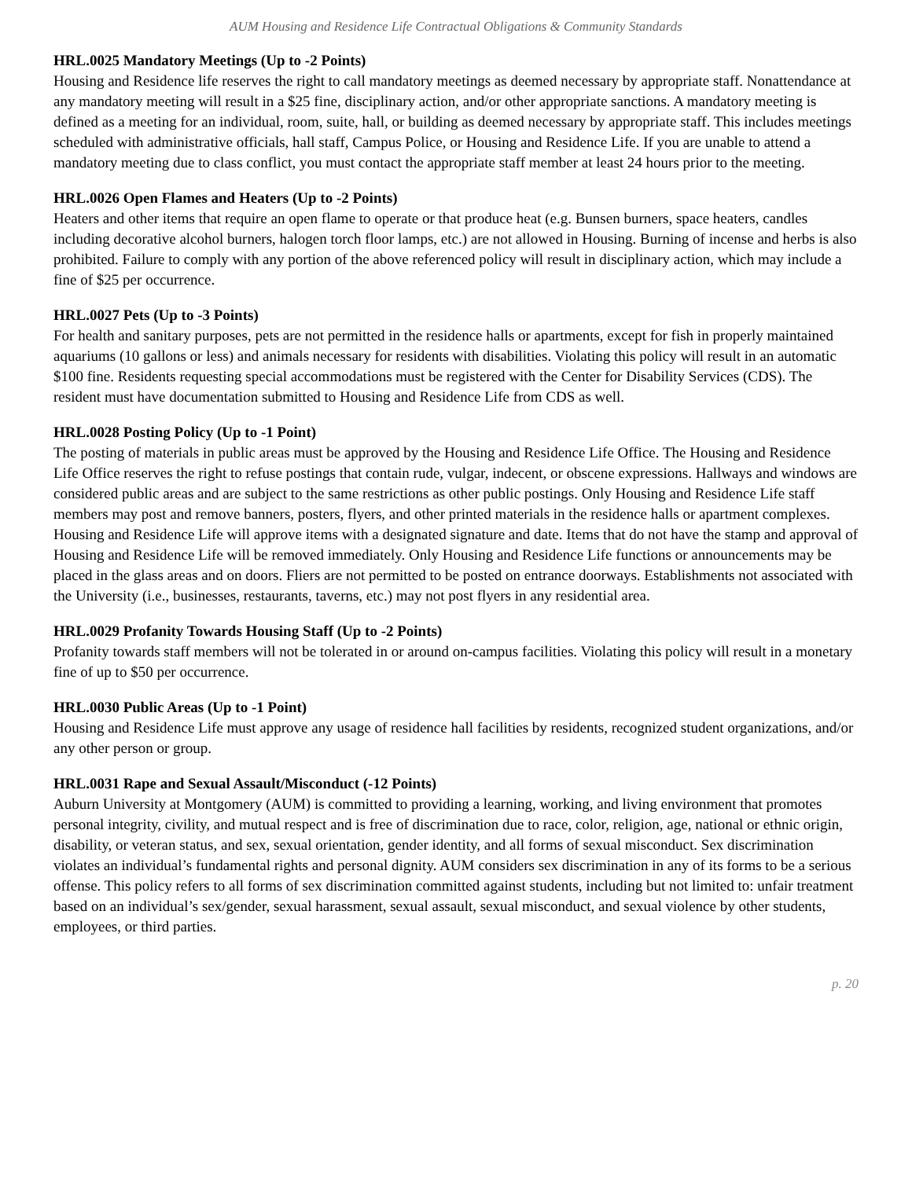AUM Housing and Residence Life Contractual Obligations & Community Standards
HRL.0025 Mandatory Meetings (Up to -2 Points)
Housing and Residence life reserves the right to call mandatory meetings as deemed necessary by appropriate staff. Nonattendance at any mandatory meeting will result in a $25 fine, disciplinary action, and/or other appropriate sanctions. A mandatory meeting is defined as a meeting for an individual, room, suite, hall, or building as deemed necessary by appropriate staff. This includes meetings scheduled with administrative officials, hall staff, Campus Police, or Housing and Residence Life. If you are unable to attend a mandatory meeting due to class conflict, you must contact the appropriate staff member at least 24 hours prior to the meeting.
HRL.0026 Open Flames and Heaters (Up to -2 Points)
Heaters and other items that require an open flame to operate or that produce heat (e.g. Bunsen burners, space heaters, candles including decorative alcohol burners, halogen torch floor lamps, etc.) are not allowed in Housing. Burning of incense and herbs is also prohibited. Failure to comply with any portion of the above referenced policy will result in disciplinary action, which may include a fine of $25 per occurrence.
HRL.0027 Pets (Up to -3 Points)
For health and sanitary purposes, pets are not permitted in the residence halls or apartments, except for fish in properly maintained aquariums (10 gallons or less) and animals necessary for residents with disabilities. Violating this policy will result in an automatic $100 fine. Residents requesting special accommodations must be registered with the Center for Disability Services (CDS). The resident must have documentation submitted to Housing and Residence Life from CDS as well.
HRL.0028 Posting Policy (Up to -1 Point)
The posting of materials in public areas must be approved by the Housing and Residence Life Office. The Housing and Residence Life Office reserves the right to refuse postings that contain rude, vulgar, indecent, or obscene expressions. Hallways and windows are considered public areas and are subject to the same restrictions as other public postings. Only Housing and Residence Life staff members may post and remove banners, posters, flyers, and other printed materials in the residence halls or apartment complexes. Housing and Residence Life will approve items with a designated signature and date. Items that do not have the stamp and approval of Housing and Residence Life will be removed immediately. Only Housing and Residence Life functions or announcements may be placed in the glass areas and on doors. Fliers are not permitted to be posted on entrance doorways. Establishments not associated with the University (i.e., businesses, restaurants, taverns, etc.) may not post flyers in any residential area.
HRL.0029 Profanity Towards Housing Staff (Up to -2 Points)
Profanity towards staff members will not be tolerated in or around on-campus facilities. Violating this policy will result in a monetary fine of up to $50 per occurrence.
HRL.0030 Public Areas (Up to -1 Point)
Housing and Residence Life must approve any usage of residence hall facilities by residents, recognized student organizations, and/or any other person or group.
HRL.0031 Rape and Sexual Assault/Misconduct (-12 Points)
Auburn University at Montgomery (AUM) is committed to providing a learning, working, and living environment that promotes personal integrity, civility, and mutual respect and is free of discrimination due to race, color, religion, age, national or ethnic origin, disability, or veteran status, and sex, sexual orientation, gender identity, and all forms of sexual misconduct. Sex discrimination violates an individual’s fundamental rights and personal dignity. AUM considers sex discrimination in any of its forms to be a serious offense. This policy refers to all forms of sex discrimination committed against students, including but not limited to: unfair treatment based on an individual’s sex/gender, sexual harassment, sexual assault, sexual misconduct, and sexual violence by other students, employees, or third parties.
p. 20